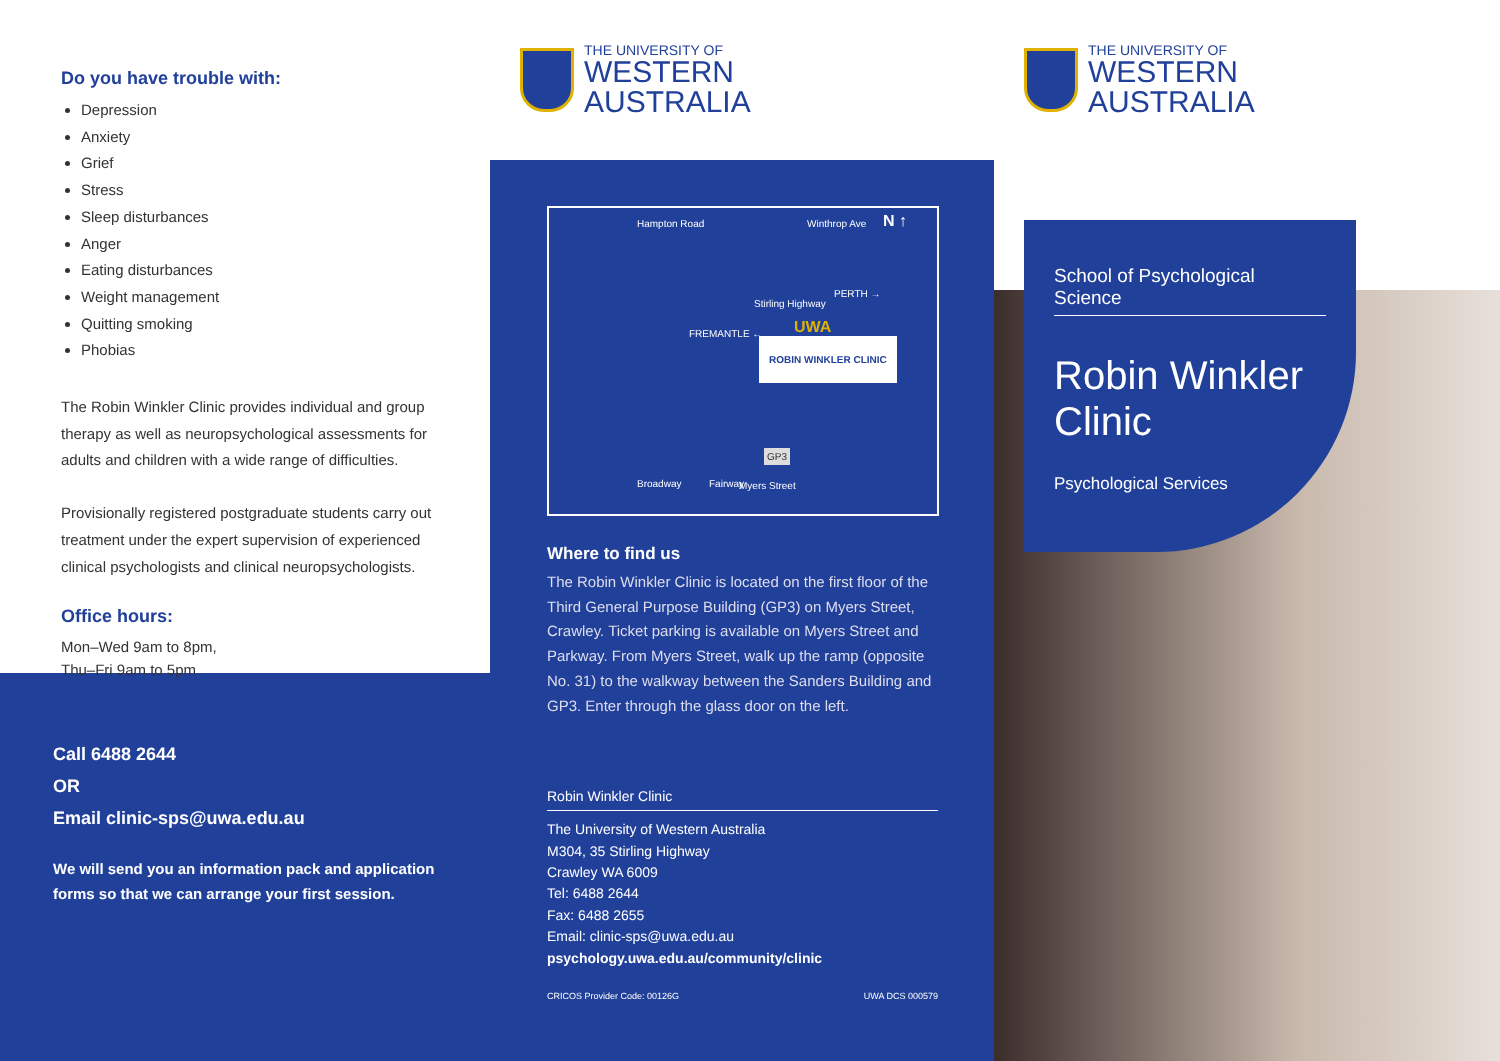Do you have trouble with:
Depression
Anxiety
Grief
Stress
Sleep disturbances
Anger
Eating disturbances
Weight management
Quitting smoking
Phobias
The Robin Winkler Clinic provides individual and group therapy as well as neuropsychological assessments for adults and children with a wide range of difficulties.
Provisionally registered postgraduate students carry out treatment under the expert supervision of experienced clinical psychologists and clinical neuropsychologists.
Office hours:
Mon–Wed 9am to 8pm,
Thu–Fri 9am to 5pm
Call 6488 2644
OR
Email clinic-sps@uwa.edu.au
We will send you an information pack and application forms so that we can arrange your first session.
THE UNIVERSITY OF
WESTERN
AUSTRALIA
Hampton Road Winthrop Ave N ↑
FREMANTLE ←
Stirling Highway
PERTH →
UWA
ROBIN WINKLER CLINIC
Broadway Fairway
GP3
Myers Street
Where to find us
The Robin Winkler Clinic is located on the first floor of the Third General Purpose Building (GP3) on Myers Street, Crawley. Ticket parking is available on Myers Street and Parkway. From Myers Street, walk up the ramp (opposite No. 31) to the walkway between the Sanders Building and GP3. Enter through the glass door on the left.
Robin Winkler Clinic
The University of Western Australia
M304, 35 Stirling Highway
Crawley WA 6009
Tel: 6488 2644
Fax: 6488 2655
Email: clinic-sps@uwa.edu.au
psychology.uwa.edu.au/community/clinic
CRICOS Provider Code: 00126G UWA DCS 000579
THE UNIVERSITY OF
WESTERN
AUSTRALIA
School of Psychological Science
Robin Winkler Clinic
Psychological Services